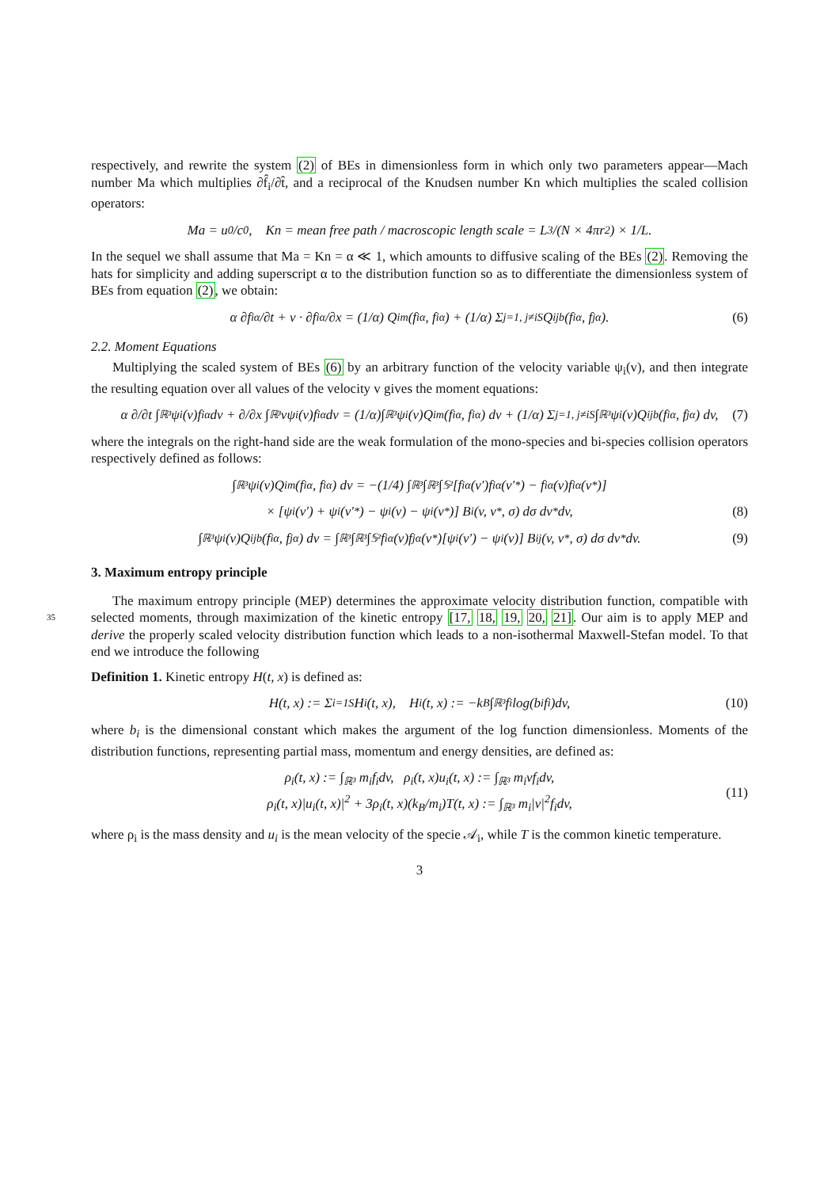respectively, and rewrite the system (2) of BEs in dimensionless form in which only two parameters appear—Mach number Ma which multiplies ∂f̂<sub>i</sub>/∂t̂, and a reciprocal of the Knudsen number Kn which multiplies the scaled collision operators:
Ma = u<sub>0</sub>/c<sub>0</sub>, Kn = mean free path / macroscopic length scale = L<sup>3</sup>/(N × 4πr<sup>2</sup>) × 1/L.
In the sequel we shall assume that Ma = Kn = α ≪ 1, which amounts to diffusive scaling of the BEs (2). Removing the hats for simplicity and adding superscript α to the distribution function so as to differentiate the dimensionless system of BEs from equation (2), we obtain:
α ∂f<sub>i</sub><sup>α</sup>/∂t + v · ∂f<sub>i</sub><sup>α</sup>/∂x = (1/α) Q<sub>i</sub><sup>m</sup>(f<sub>i</sub><sup>α</sup>, f<sub>i</sub><sup>α</sup>) + (1/α) Σ<sub>j=1, j≠i</sub><sup>S</sup> Q<sub>ij</sub><sup>b</sup>(f<sub>i</sub><sup>α</sup>, f<sub>j</sub><sup>α</sup>). (6)
2.2. Moment Equations
Multiplying the scaled system of BEs (6) by an arbitrary function of the velocity variable ψ<sub>i</sub>(v), and then integrate the resulting equation over all values of the velocity v gives the moment equations:
α ∂/∂t ∫<sub>ℝ³</sub> ψ<sub>i</sub>(v)f<sub>i</sub><sup>α</sup> dv + ∂/∂x ∫<sub>ℝ³</sub> vψ<sub>i</sub>(v)f<sub>i</sub><sup>α</sup> dv = (1/α)∫<sub>ℝ³</sub> ψ<sub>i</sub>(v)Q<sub>i</sub><sup>m</sup>(f<sub>i</sub><sup>α</sup>, f<sub>i</sub><sup>α</sup>) dv + (1/α) Σ<sub>j=1, j≠i</sub><sup>S</sup> ∫<sub>ℝ³</sub> ψ<sub>i</sub>(v)Q<sub>ij</sub><sup>b</sup>(f<sub>i</sub><sup>α</sup>, f<sub>j</sub><sup>α</sup>) dv, (7)
where the integrals on the right-hand side are the weak formulation of the mono-species and bi-species collision operators respectively defined as follows:
∫<sub>ℝ³</sub> ψ<sub>i</sub>(v)Q<sub>i</sub><sup>m</sup>(f<sub>i</sub><sup>α</sup>, f<sub>i</sub><sup>α</sup>) dv = −(1/4) ∫<sub>ℝ³</sub>∫<sub>ℝ³</sub>∫<sub>𝕊²</sub> [f<sub>i</sub><sup>α</sup>(v′)f<sub>i</sub><sup>α</sup>(v′<sub>*</sub>) − f<sub>i</sub><sup>α</sup>(v)f<sub>i</sub><sup>α</sup>(v<sub>*</sub>)]
× [ψ<sub>i</sub>(v′) + ψ<sub>i</sub>(v′<sub>*</sub>) − ψ<sub>i</sub>(v) − ψ<sub>i</sub>(v<sub>*</sub>)] B<sub>i</sub>(v, v<sub>*</sub>, σ) dσ dv<sub>*</sub> dv, (8)
∫<sub>ℝ³</sub> ψ<sub>i</sub>(v)Q<sub>ij</sub><sup>b</sup>(f<sub>i</sub><sup>α</sup>, f<sub>j</sub><sup>α</sup>) dv = ∫<sub>ℝ³</sub>∫<sub>ℝ³</sub>∫<sub>𝕊²</sub> f<sub>i</sub><sup>α</sup>(v)f<sub>j</sub><sup>α</sup>(v<sub>*</sub>)[ψ<sub>i</sub>(v′) − ψ<sub>i</sub>(v)] B<sub>ij</sub>(v, v<sub>*</sub>, σ) dσ dv<sub>*</sub>dv. (9)
3. Maximum entropy principle
The maximum entropy principle (MEP) determines the approximate velocity distribution function, compatible with selected moments, through maximization of the kinetic entropy [17, 18, 19, 20, 21]. Our aim is 35 to apply MEP and derive the properly scaled velocity distribution function which leads to a non-isothermal Maxwell-Stefan model. To that end we introduce the following
Definition 1. Kinetic entropy H(t, x) is defined as:
H(t, x) := Σ<sub>i=1</sub><sup>S</sup> H<sub>i</sub>(t, x), H<sub>i</sub>(t, x) := −k<sub>B</sub> ∫<sub>ℝ³</sub> f<sub>i</sub> log(b<sub>i</sub>f<sub>i</sub>)dv, (10)
where b<sub>i</sub> is the dimensional constant which makes the argument of the log function dimensionless. Moments of the distribution functions, representing partial mass, momentum and energy densities, are defined as:
ρ<sub>i</sub>(t, x) := ∫<sub>ℝ³</sub> m<sub>i</sub>f<sub>i</sub>dv, ρ<sub>i</sub>(t, x)u<sub>i</sub>(t, x) := ∫<sub>ℝ³</sub> m<sub>i</sub>vf<sub>i</sub>dv,
ρ<sub>i</sub>(t, x)|u<sub>i</sub>(t, x)|<sup>2</sup> + 3ρ<sub>i</sub>(t, x)(k<sub>B</sub>/m<sub>i</sub>)T(t, x) := ∫<sub>ℝ³</sub> m<sub>i</sub>|v|<sup>2</sup>f<sub>i</sub>dv,
(11)
where ρ<sub>i</sub> is the mass density and u<sub>i</sub> is the mean velocity of the specie 𝒜<sub>i</sub>, while T is the common kinetic temperature.
3